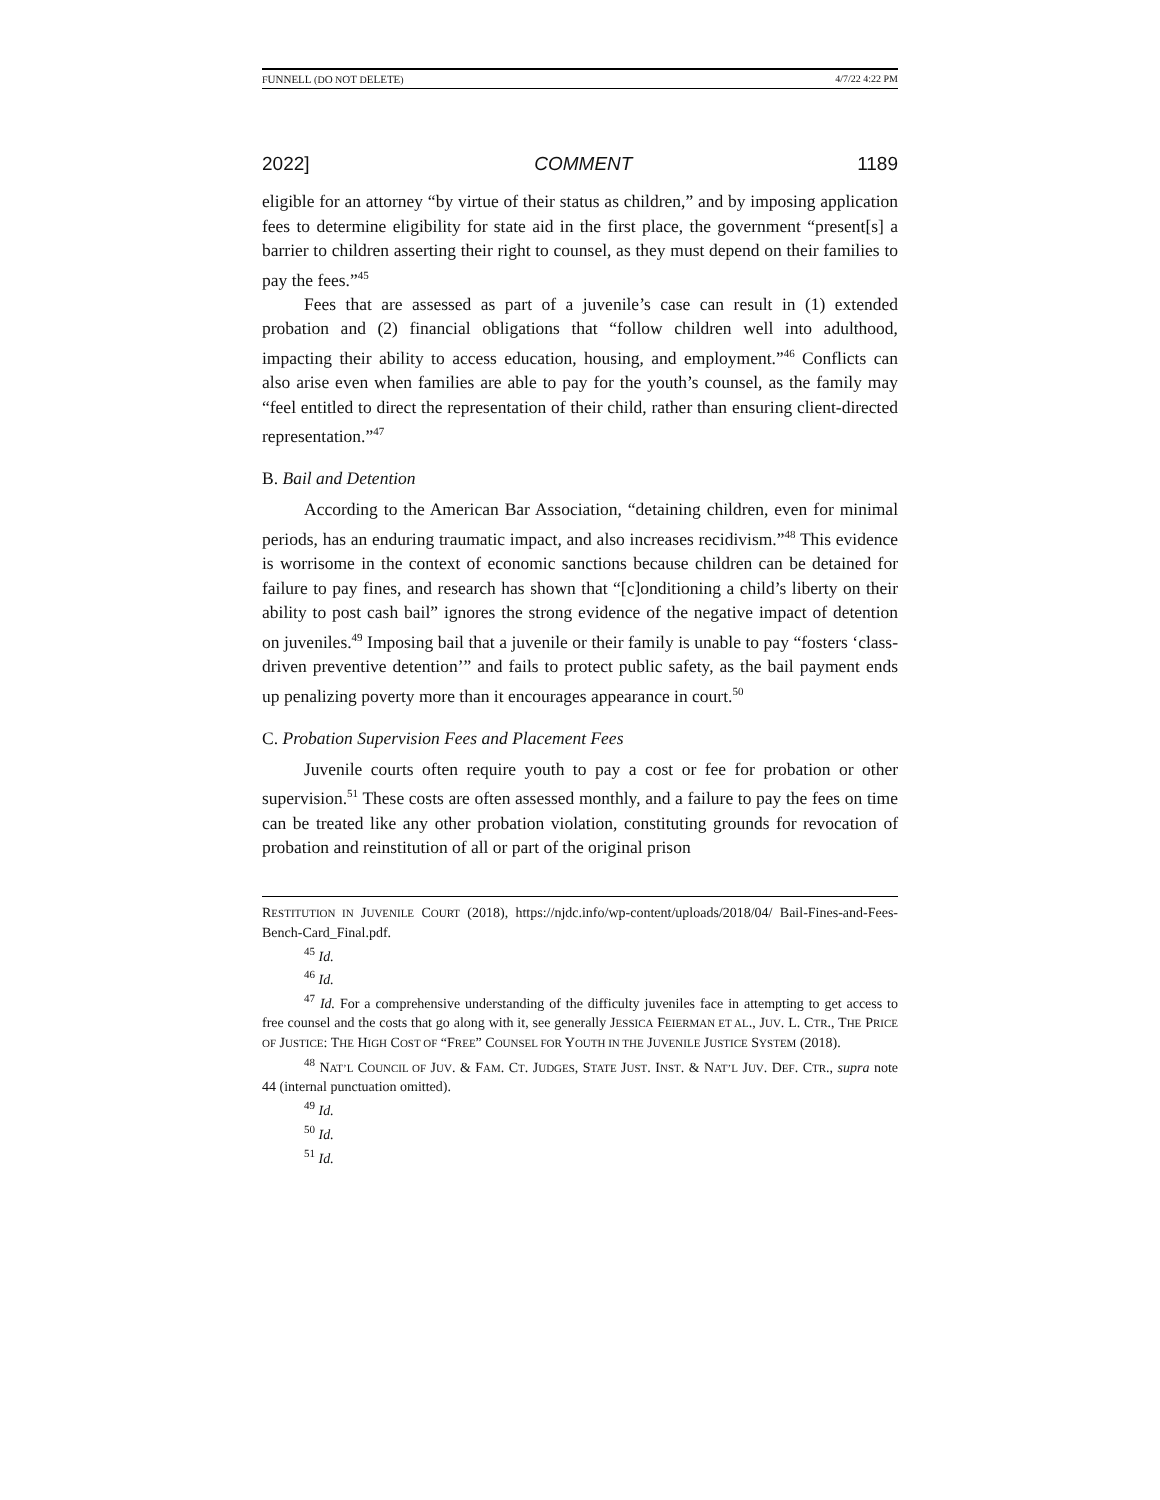FUNNELL (DO NOT DELETE) 4/7/22 4:22 PM
2022] COMMENT 1189
eligible for an attorney “by virtue of their status as children,” and by imposing application fees to determine eligibility for state aid in the first place, the government “present[s] a barrier to children asserting their right to counsel, as they must depend on their families to pay the fees.”<sup>45</sup>
Fees that are assessed as part of a juvenile’s case can result in (1) extended probation and (2) financial obligations that “follow children well into adulthood, impacting their ability to access education, housing, and employment.”<sup>46</sup> Conflicts can also arise even when families are able to pay for the youth’s counsel, as the family may “feel entitled to direct the representation of their child, rather than ensuring client-directed representation.”<sup>47</sup>
B. Bail and Detention
According to the American Bar Association, “detaining children, even for minimal periods, has an enduring traumatic impact, and also increases recidivism.”<sup>48</sup> This evidence is worrisome in the context of economic sanctions because children can be detained for failure to pay fines, and research has shown that “[c]onditioning a child’s liberty on their ability to post cash bail” ignores the strong evidence of the negative impact of detention on juveniles.<sup>49</sup> Imposing bail that a juvenile or their family is unable to pay “fosters ‘class-driven preventive detention’” and fails to protect public safety, as the bail payment ends up penalizing poverty more than it encourages appearance in court.<sup>50</sup>
C. Probation Supervision Fees and Placement Fees
Juvenile courts often require youth to pay a cost or fee for probation or other supervision.<sup>51</sup> These costs are often assessed monthly, and a failure to pay the fees on time can be treated like any other probation violation, constituting grounds for revocation of probation and reinstitution of all or part of the original prison
RESTITUTION IN JUVENILE COURT (2018), https://njdc.info/wp-content/uploads/2018/04/ Bail-Fines-and-Fees-Bench-Card_Final.pdf.
<sup>45</sup> Id.
<sup>46</sup> Id.
<sup>47</sup> Id. For a comprehensive understanding of the difficulty juveniles face in attempting to get access to free counsel and the costs that go along with it, see generally JESSICA FEIERMAN ET AL., JUV. L. CTR., THE PRICE OF JUSTICE: THE HIGH COST OF “FREE” COUNSEL FOR YOUTH IN THE JUVENILE JUSTICE SYSTEM (2018).
<sup>48</sup> NAT’L COUNCIL OF JUV. & FAM. CT. JUDGES, STATE JUST. INST. & NAT’L JUV. DEF. CTR., supra note 44 (internal punctuation omitted).
<sup>49</sup> Id.
<sup>50</sup> Id.
<sup>51</sup> Id.